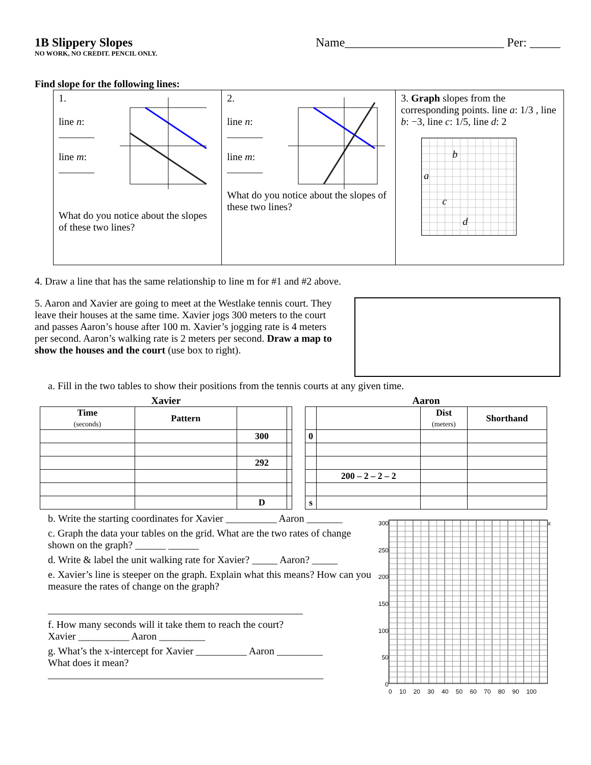1B Slippery Slopes Name__________________________ Per: _____
NO WORK, NO CREDIT. PENCIL ONLY.
Find slope for the following lines:
| 1. line n : _______ line m : _______ What do you notice about the slopes of these two lines? | 2. line n : _______ line m : _______ What do you notice about the slopes of these two lines? | 3. Graph slopes from the corresponding points. line a : 1/3 , line b : −3, line c : 1/5, line d : 2 b a c d |
4. Draw a line that has the same relationship to line m for #1 and #2 above.
5. Aaron and Xavier are going to meet at the Westlake tennis court. They leave their houses at the same time. Xavier jogs 300 meters to the court and passes Aaron’s house after 100 m. Xavier’s jogging rate is 4 meters per second. Aaron’s walking rate is 2 meters per second. Draw a map to show the houses and the court (use box to right).
a. Fill in the two tables to show their positions from the tennis courts at any given time.
Xavier
| Time (seconds) | Pattern | | |
| --- | --- | --- | --- |
| | | 300 | |
| | | 292 | |
| | | D | |
Aaron
| | | Dist (meters) | Shorthand |
| --- | --- | --- | --- |
| 0 | | | |
| | 200 – 2 – 2 – 2 | | |
| s | | | |
b. Write the starting coordinates for Xavier __________ Aaron _______
c. Graph the data your tables on the grid. What are the two rates of change shown on the graph? ______ ______
d. Write & label the unit walking rate for Xavier? _____ Aaron? _____
e. Xavier’s line is steeper on the graph. Explain what this means? How can you measure the rates of change on the graph?
__________________________________________________
f. How many seconds will it take them to reach the court?
Xavier __________ Aaron _________
g. What’s the x-intercept for Xavier __________ Aaron _________
What does it mean? ______________________________________________________
300
250
200
150
100
50
0
x
0 10 20 30 40 50 60 70 80 90 100